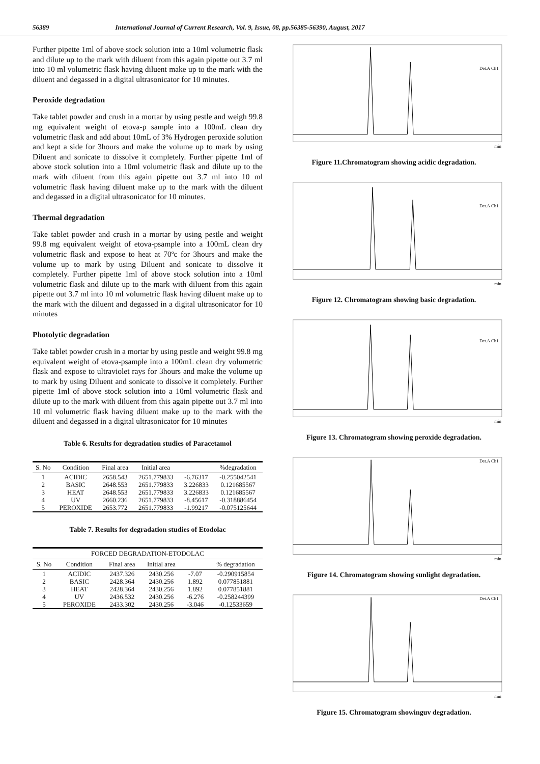56389 International Journal of Current Research, Vol. 9, Issue, 08, pp.56385-56390, August, 2017
Further pipette 1ml of above stock solution into a 10ml volumetric flask and dilute up to the mark with diluent from this again pipette out 3.7 ml into 10 ml volumetric flask having diluent make up to the mark with the diluent and degassed in a digital ultrasonicator for 10 minutes.
Peroxide degradation
Take tablet powder and crush in a mortar by using pestle and weigh 99.8 mg equivalent weight of etova-p sample into a 100mL clean dry volumetric flask and add about 10mL of 3% Hydrogen peroxide solution and kept a side for 3hours and make the volume up to mark by using Diluent and sonicate to dissolve it completely. Further pipette 1ml of above stock solution into a 10ml volumetric flask and dilute up to the mark with diluent from this again pipette out 3.7 ml into 10 ml volumetric flask having diluent make up to the mark with the diluent and degassed in a digital ultrasonicator for 10 minutes.
Thermal degradation
Take tablet powder and crush in a mortar by using pestle and weight 99.8 mg equivalent weight of etova-psample into a 100mL clean dry volumetric flask and expose to heat at 70ºc for 3hours and make the volume up to mark by using Diluent and sonicate to dissolve it completely. Further pipette 1ml of above stock solution into a 10ml volumetric flask and dilute up to the mark with diluent from this again pipette out 3.7 ml into 10 ml volumetric flask having diluent make up to the mark with the diluent and degassed in a digital ultrasonicator for 10 minutes
Photolytic degradation
Take tablet powder crush in a mortar by using pestle and weight 99.8 mg equivalent weight of etova-psample into a 100mL clean dry volumetric flask and expose to ultraviolet rays for 3hours and make the volume up to mark by using Diluent and sonicate to dissolve it completely. Further pipette 1ml of above stock solution into a 10ml volumetric flask and dilute up to the mark with diluent from this again pipette out 3.7 ml into 10 ml volumetric flask having diluent make up to the mark with the diluent and degassed in a digital ultrasonicator for 10 minutes
Table 6. Results for degradation studies of Paracetamol
| S. No | Condition | Final area | Initial area | | %degradation |
| --- | --- | --- | --- | --- | --- |
| 1 | ACIDIC | 2658.543 | 2651.779833 | -6.76317 | -0.255042541 |
| 2 | BASIC | 2648.553 | 2651.779833 | 3.226833 | 0.121685567 |
| 3 | HEAT | 2648.553 | 2651.779833 | 3.226833 | 0.121685567 |
| 4 | UV | 2660.236 | 2651.779833 | -8.45617 | -0.318886454 |
| 5 | PEROXIDE | 2653.772 | 2651.779833 | -1.99217 | -0.075125644 |
Table 7. Results for degradation studies of Etodolac
| FORCED DEGRADATION-ETODOLAC | | | | | |
| --- | --- | --- | --- | --- | --- |
| S. No | Condition | Final area | Initial area | | % degradation |
| 1 | ACIDIC | 2437.326 | 2430.256 | -7.07 | -0.290915854 |
| 2 | BASIC | 2428.364 | 2430.256 | 1.892 | 0.077851881 |
| 3 | HEAT | 2428.364 | 2430.256 | 1.892 | 0.077851881 |
| 4 | UV | 2436.532 | 2430.256 | -6.276 | -0.258244399 |
| 5 | PEROXIDE | 2433.302 | 2430.256 | -3.046 | -0.12533659 |
Det.A Ch1
min
Figure 11.Chromatogram showing acidic degradation.
Det.A Ch1
min
Figure 12. Chromatogram showing basic degradation.
Det.A Ch1
min
Figure 13. Chromatogram showing peroxide degradation.
Det.A Ch1
min
Figure 14. Chromatogram showing sunlight degradation.
Det.A Ch1
min
Figure 15. Chromatogram showinguv degradation.